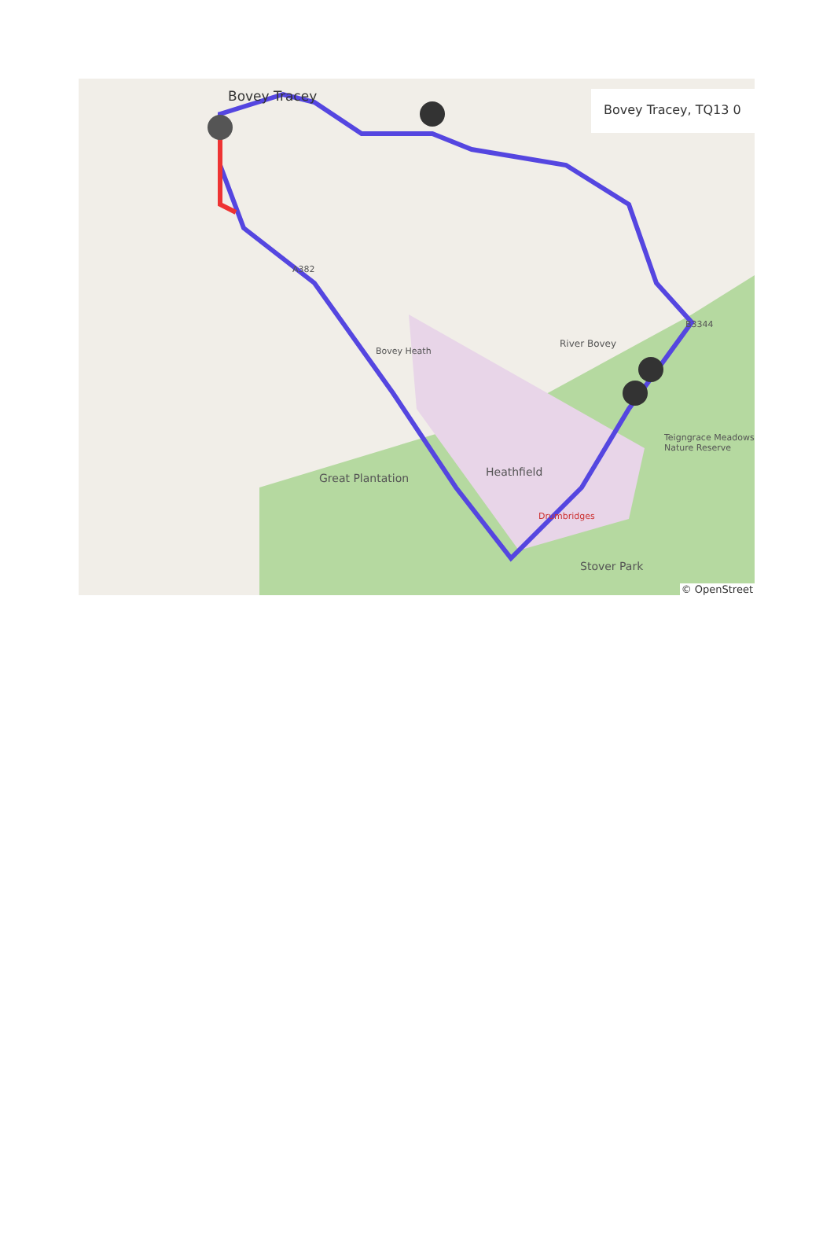Bovey Tracey
Great Plantation Heathfield
Bovey Heath
River Bovey
Teigngrace Meadows Nature Reserve
Stover Park
Drumbridges
B3344
A382
Bovey Tracey, TQ13 0
© OpenStreet